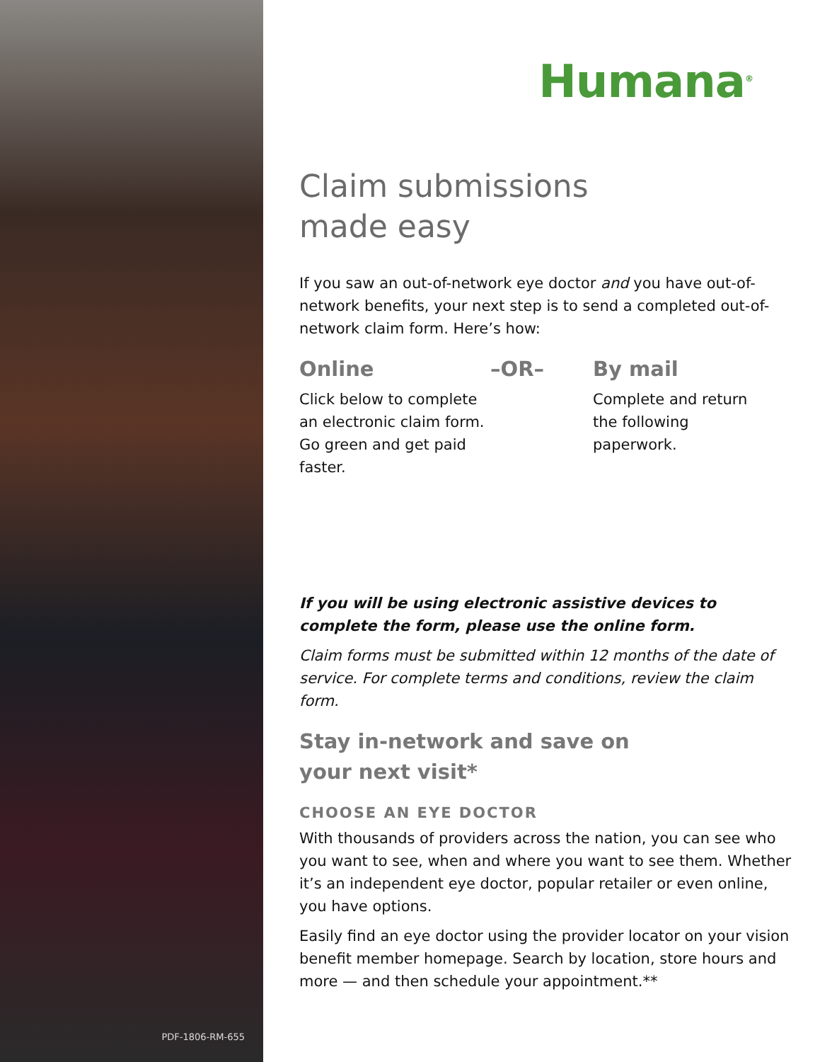PDF-1806-RM-655
Humana<sup>®</sup>
Claim submissions
made easy
If you saw an out-of-network eye doctor and you have out-of-network benefits, your next step is to send a completed out-of-network claim form. Here’s how:
Online
Click below to complete an electronic claim form. Go green and get paid faster.
–OR– By mail
Complete and return the following paperwork.
If you will be using electronic assistive devices to complete the form, please use the online form.
Claim forms must be submitted within 12 months of the date of service. For complete terms and conditions, review the claim form.
Stay in-network and save on
your next visit*
CHOOSE AN EYE DOCTOR
With thousands of providers across the nation, you can see who you want to see, when and where you want to see them. Whether it’s an independent eye doctor, popular retailer or even online, you have options.
Easily find an eye doctor using the provider locator on your vision benefit member homepage. Search by location, store hours and more — and then schedule your appointment.**